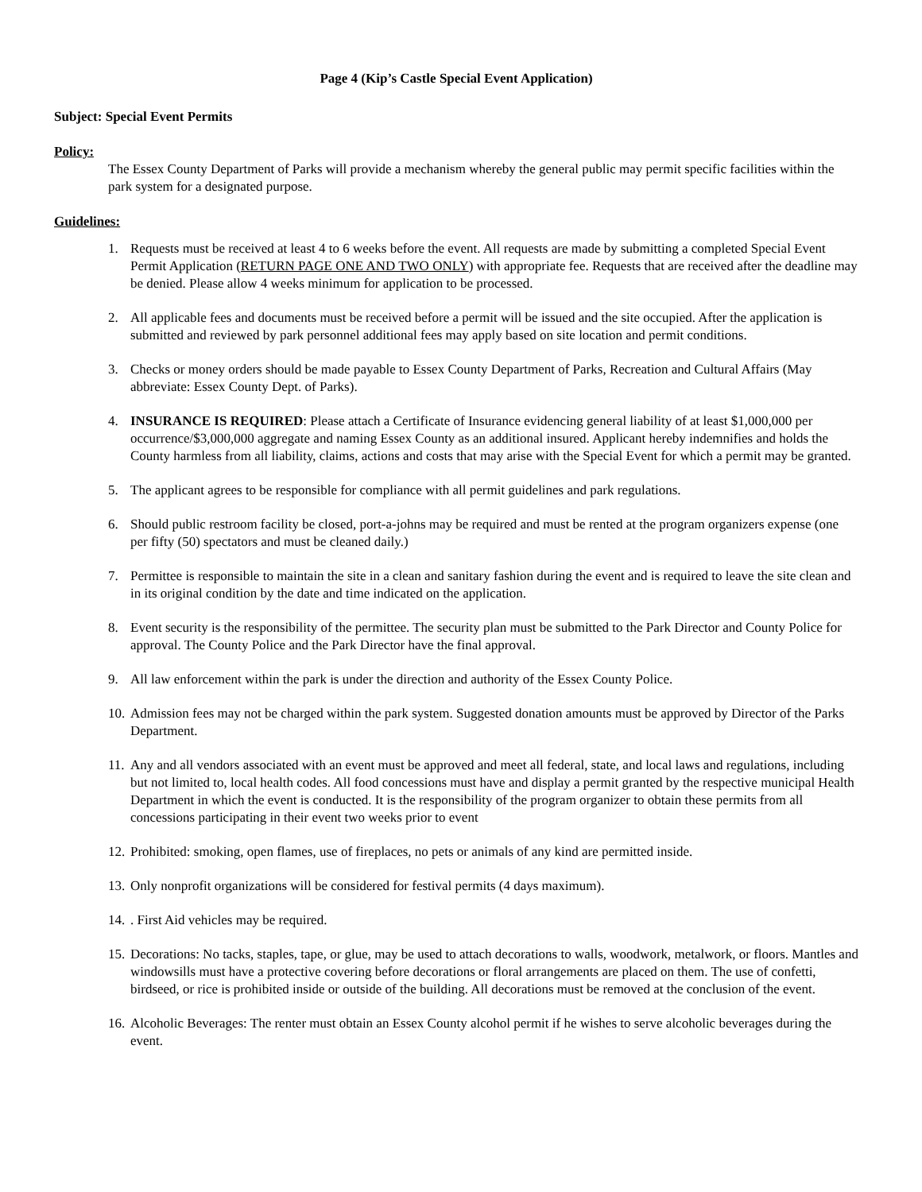Page 4 (Kip’s Castle Special Event Application)
Subject: Special Event Permits
Policy:
The Essex County Department of Parks will provide a mechanism whereby the general public may permit specific facilities within the park system for a designated purpose.
Guidelines:
1. Requests must be received at least 4 to 6 weeks before the event. All requests are made by submitting a completed Special Event Permit Application (RETURN PAGE ONE AND TWO ONLY) with appropriate fee. Requests that are received after the deadline may be denied. Please allow 4 weeks minimum for application to be processed.
2. All applicable fees and documents must be received before a permit will be issued and the site occupied. After the application is submitted and reviewed by park personnel additional fees may apply based on site location and permit conditions.
3. Checks or money orders should be made payable to Essex County Department of Parks, Recreation and Cultural Affairs (May abbreviate: Essex County Dept. of Parks).
4. INSURANCE IS REQUIRED: Please attach a Certificate of Insurance evidencing general liability of at least $1,000,000 per occurrence/$3,000,000 aggregate and naming Essex County as an additional insured. Applicant hereby indemnifies and holds the County harmless from all liability, claims, actions and costs that may arise with the Special Event for which a permit may be granted.
5. The applicant agrees to be responsible for compliance with all permit guidelines and park regulations.
6. Should public restroom facility be closed, port-a-johns may be required and must be rented at the program organizers expense (one per fifty (50) spectators and must be cleaned daily.)
7. Permittee is responsible to maintain the site in a clean and sanitary fashion during the event and is required to leave the site clean and in its original condition by the date and time indicated on the application.
8. Event security is the responsibility of the permittee. The security plan must be submitted to the Park Director and County Police for approval. The County Police and the Park Director have the final approval.
9. All law enforcement within the park is under the direction and authority of the Essex County Police.
10. Admission fees may not be charged within the park system. Suggested donation amounts must be approved by Director of the Parks Department.
11. Any and all vendors associated with an event must be approved and meet all federal, state, and local laws and regulations, including but not limited to, local health codes. All food concessions must have and display a permit granted by the respective municipal Health Department in which the event is conducted. It is the responsibility of the program organizer to obtain these permits from all concessions participating in their event two weeks prior to event
12. Prohibited: smoking, open flames, use of fireplaces, no pets or animals of any kind are permitted inside.
13. Only nonprofit organizations will be considered for festival permits (4 days maximum).
14.. First Aid vehicles may be required.
15. Decorations: No tacks, staples, tape, or glue, may be used to attach decorations to walls, woodwork, metalwork, or floors. Mantles and windowsills must have a protective covering before decorations or floral arrangements are placed on them. The use of confetti, birdseed, or rice is prohibited inside or outside of the building. All decorations must be removed at the conclusion of the event.
16. Alcoholic Beverages: The renter must obtain an Essex County alcohol permit if he wishes to serve alcoholic beverages during the event.